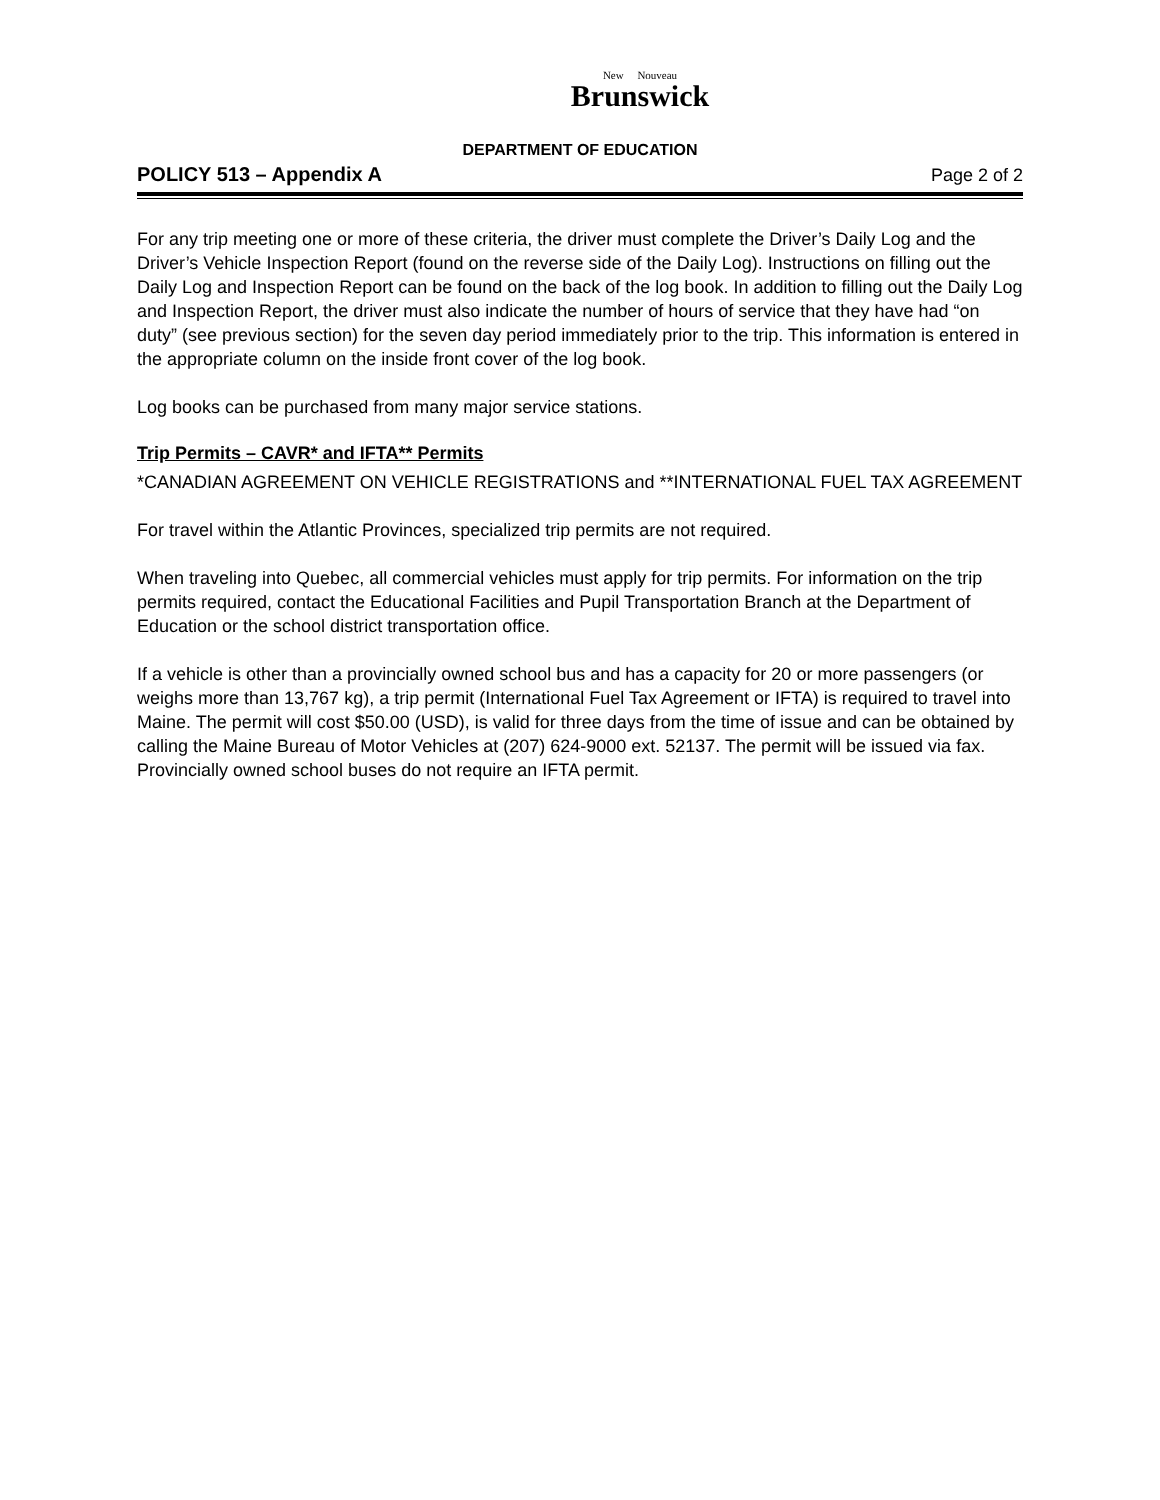New Nouveau
Brunswick
DEPARTMENT OF EDUCATION
POLICY 513 – Appendix A Page 2 of 2
For any trip meeting one or more of these criteria, the driver must complete the Driver’s Daily Log and the Driver’s Vehicle Inspection Report (found on the reverse side of the Daily Log). Instructions on filling out the Daily Log and Inspection Report can be found on the back of the log book. In addition to filling out the Daily Log and Inspection Report, the driver must also indicate the number of hours of service that they have had “on duty” (see previous section) for the seven day period immediately prior to the trip. This information is entered in the appropriate column on the inside front cover of the log book.
Log books can be purchased from many major service stations.
Trip Permits – CAVR* and IFTA** Permits
*CANADIAN AGREEMENT ON VEHICLE REGISTRATIONS and **INTERNATIONAL FUEL TAX AGREEMENT
For travel within the Atlantic Provinces, specialized trip permits are not required.
When traveling into Quebec, all commercial vehicles must apply for trip permits. For information on the trip permits required, contact the Educational Facilities and Pupil Transportation Branch at the Department of Education or the school district transportation office.
If a vehicle is other than a provincially owned school bus and has a capacity for 20 or more passengers (or weighs more than 13,767 kg), a trip permit (International Fuel Tax Agreement or IFTA) is required to travel into Maine. The permit will cost $50.00 (USD), is valid for three days from the time of issue and can be obtained by calling the Maine Bureau of Motor Vehicles at (207) 624-9000 ext. 52137. The permit will be issued via fax. Provincially owned school buses do not require an IFTA permit.